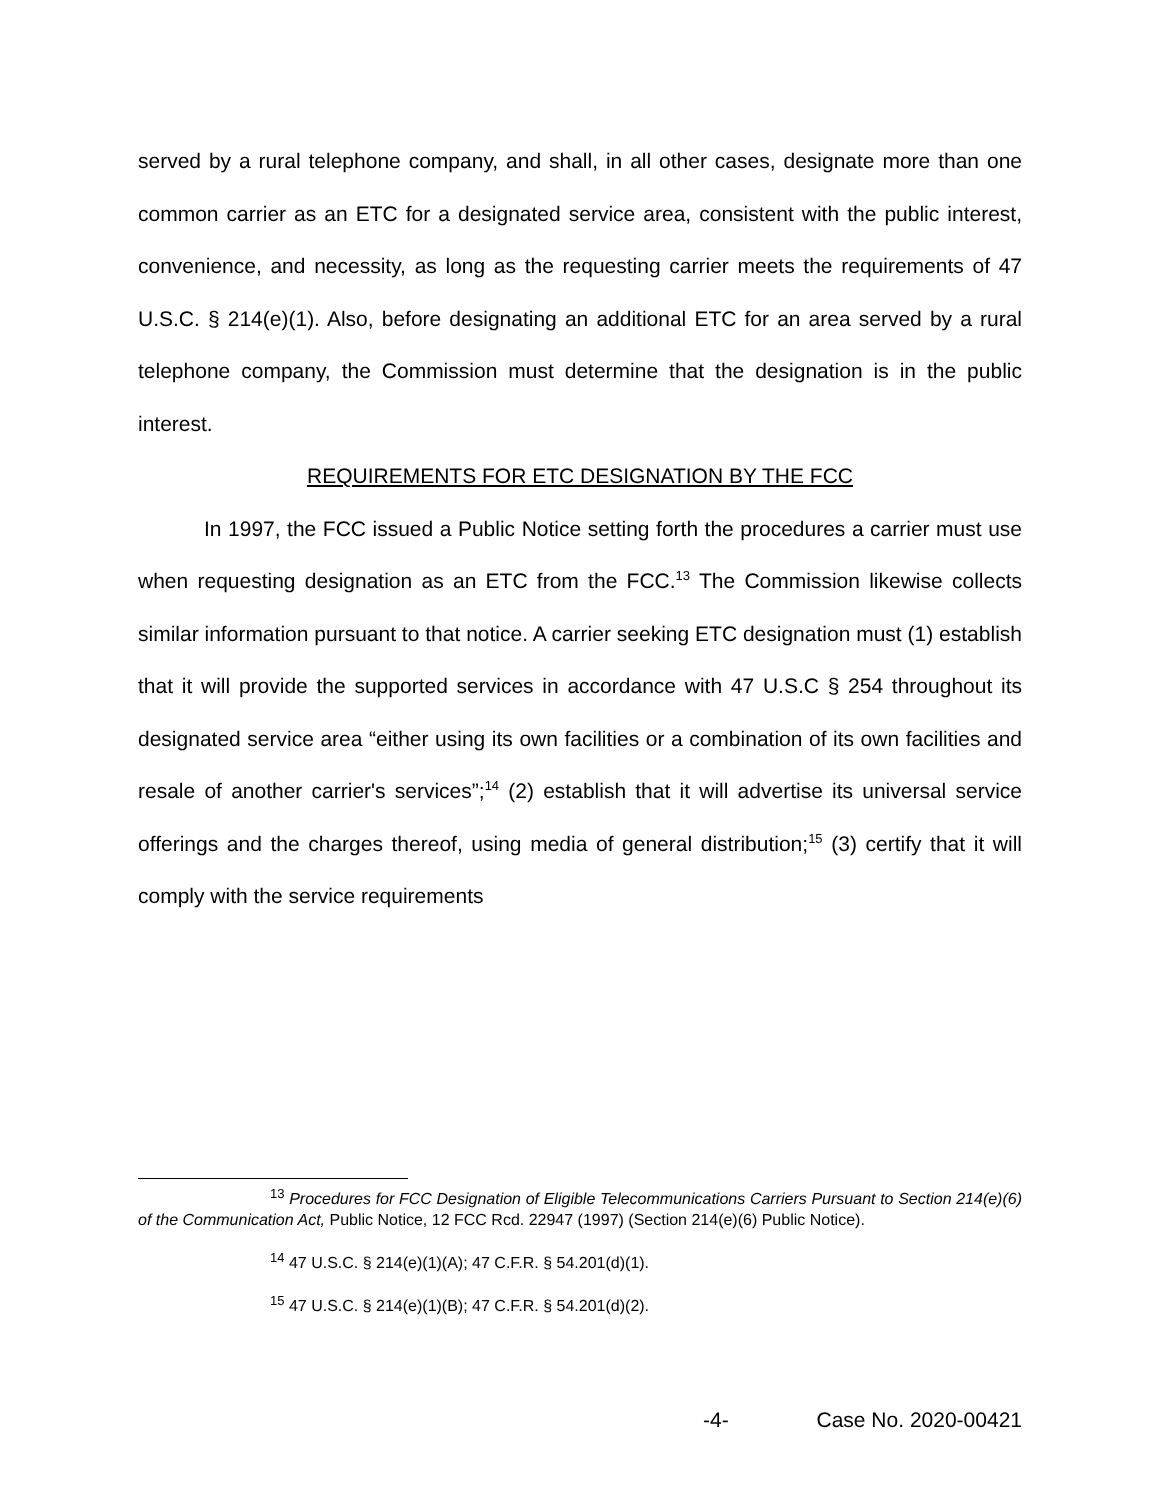served by a rural telephone company, and shall, in all other cases, designate more than one common carrier as an ETC for a designated service area, consistent with the public interest, convenience, and necessity, as long as the requesting carrier meets the requirements of 47 U.S.C. § 214(e)(1). Also, before designating an additional ETC for an area served by a rural telephone company, the Commission must determine that the designation is in the public interest.
REQUIREMENTS FOR ETC DESIGNATION BY THE FCC
In 1997, the FCC issued a Public Notice setting forth the procedures a carrier must use when requesting designation as an ETC from the FCC.<sup>13</sup> The Commission likewise collects similar information pursuant to that notice. A carrier seeking ETC designation must (1) establish that it will provide the supported services in accordance with 47 U.S.C § 254 throughout its designated service area “either using its own facilities or a combination of its own facilities and resale of another carrier's services”;<sup>14</sup> (2) establish that it will advertise its universal service offerings and the charges thereof, using media of general distribution;<sup>15</sup> (3) certify that it will comply with the service requirements
<sup>13</sup> Procedures for FCC Designation of Eligible Telecommunications Carriers Pursuant to Section 214(e)(6) of the Communication Act, Public Notice, 12 FCC Rcd. 22947 (1997) (Section 214(e)(6) Public Notice).
<sup>14</sup> 47 U.S.C. § 214(e)(1)(A); 47 C.F.R. § 54.201(d)(1).
<sup>15</sup> 47 U.S.C. § 214(e)(1)(B); 47 C.F.R. § 54.201(d)(2).
-4- Case No. 2020-00421